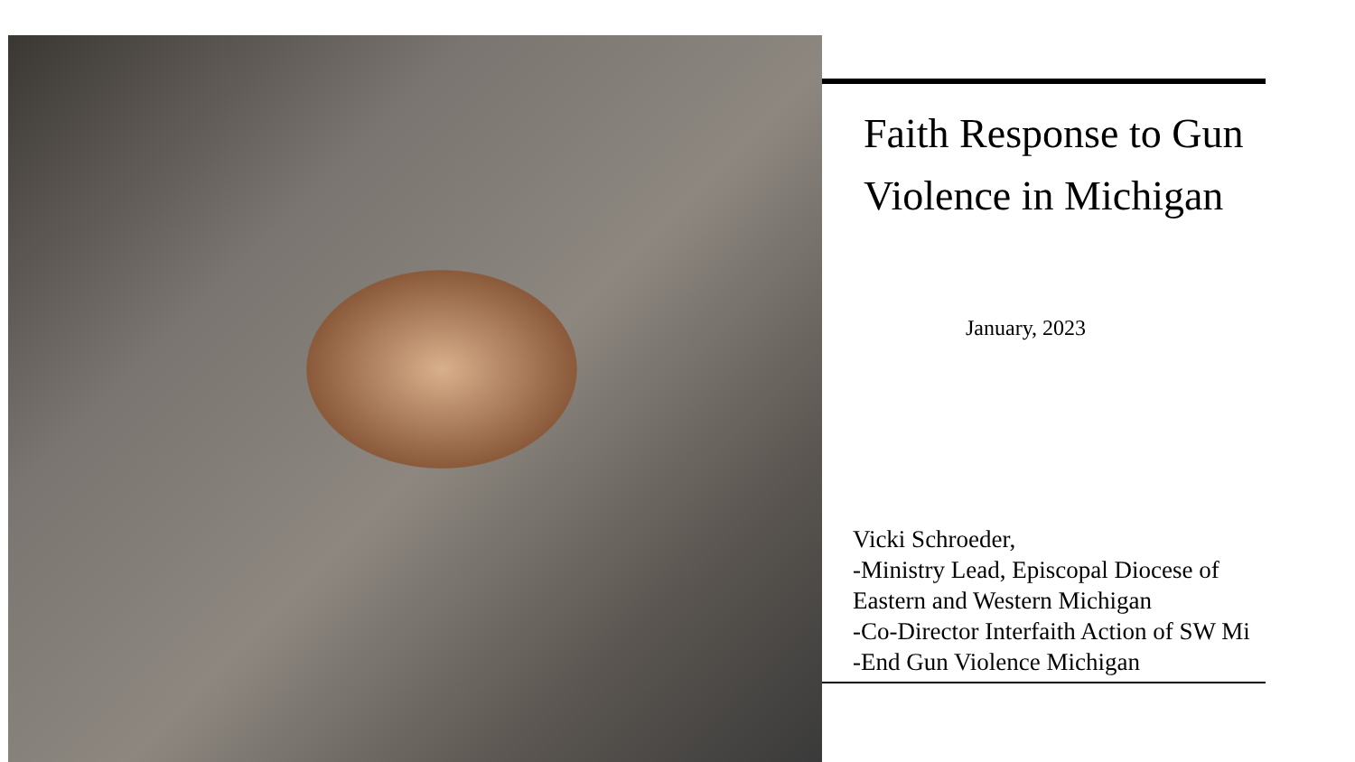Faith Response to Gun
Violence in Michigan
January, 2023
Vicki Schroeder,
-Ministry Lead, Episcopal Diocese of
Eastern and Western Michigan
-Co-Director Interfaith Action of SW Mi
-End Gun Violence Michigan